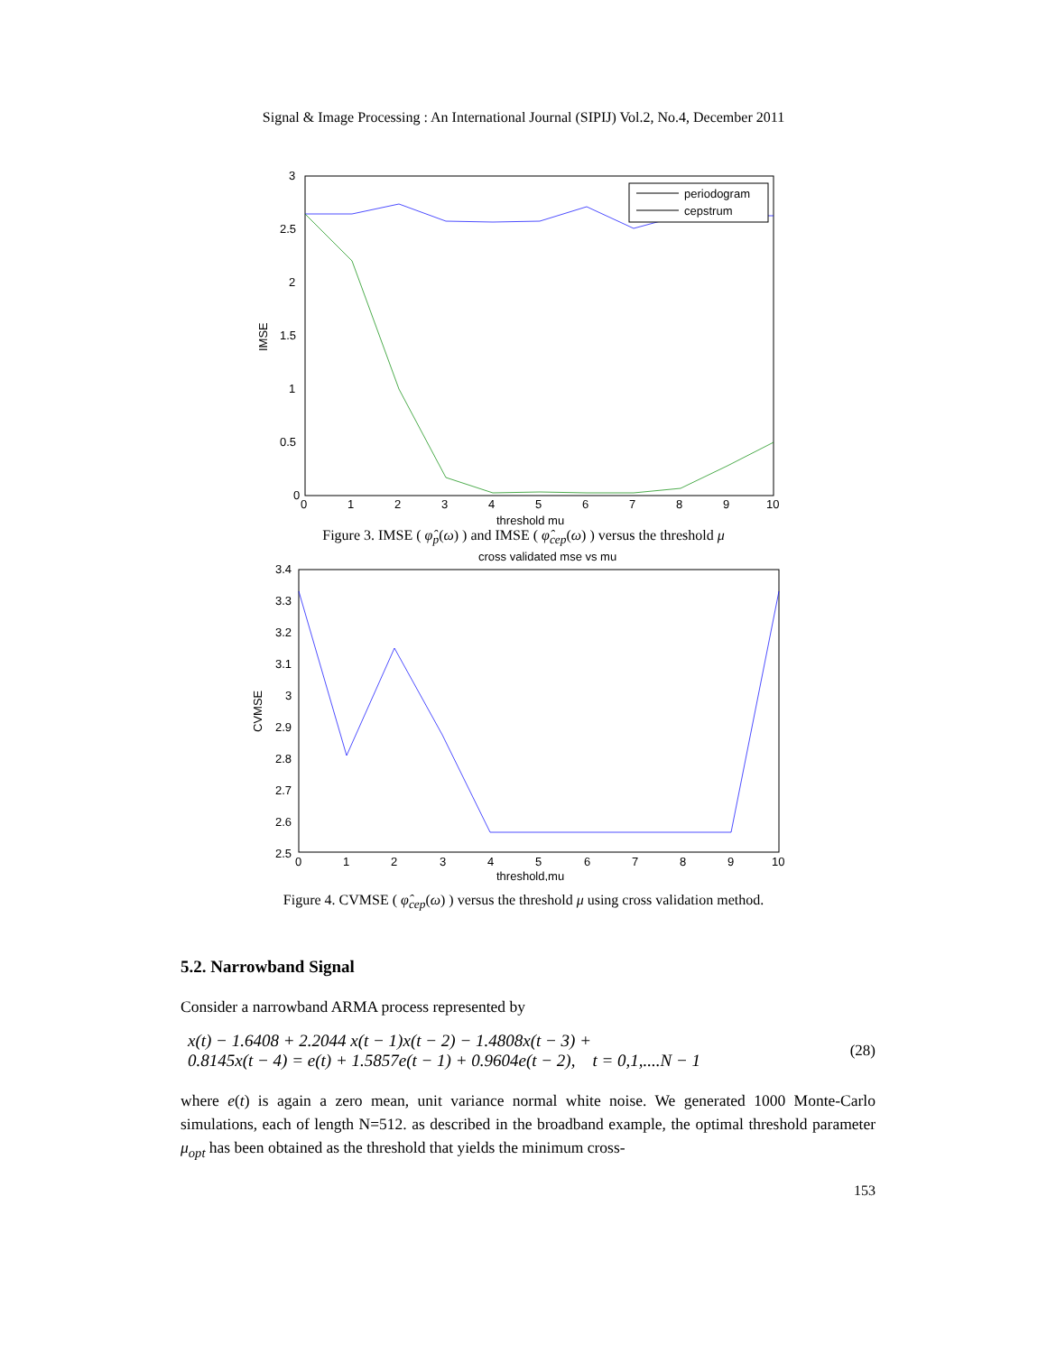Signal & Image Processing : An International Journal (SIPIJ) Vol.2, No.4, December 2011
3
2.5
2
1.5
1
0.5
0
0
1
2
3
4
5
6
7
8
9
10
threshold mu
IMSE
periodogram
cepstrum
Figure 3. IMSE ( φ̂<sub>p</sub>(ω) ) and IMSE ( φ̂<sub>cep</sub>(ω) ) versus the threshold μ
cross validated mse vs mu
3.4
3.3
3.2
3.1
3
2.9
2.8
2.7
2.6
2.5
0
1
2
3
4
5
6
7
8
9
10
threshold,mu
CVMSE
Figure 4. CVMSE ( φ̂<sub>cep</sub>(ω) ) versus the threshold μ using cross validation method.
5.2. Narrowband Signal
Consider a narrowband ARMA process represented by
x(t) − 1.6408 + 2.2044 x(t − 1)x(t − 2) − 1.4808x(t − 3) +
0.8145x(t − 4) = e(t) + 1.5857e(t − 1) + 0.9604e(t − 2), t = 0,1,....N − 1
(28)
where e(t) is again a zero mean, unit variance normal white noise. We generated 1000 Monte-Carlo simulations, each of length N=512. as described in the broadband example, the optimal threshold parameter μ<sub>opt</sub> has been obtained as the threshold that yields the minimum cross-
153